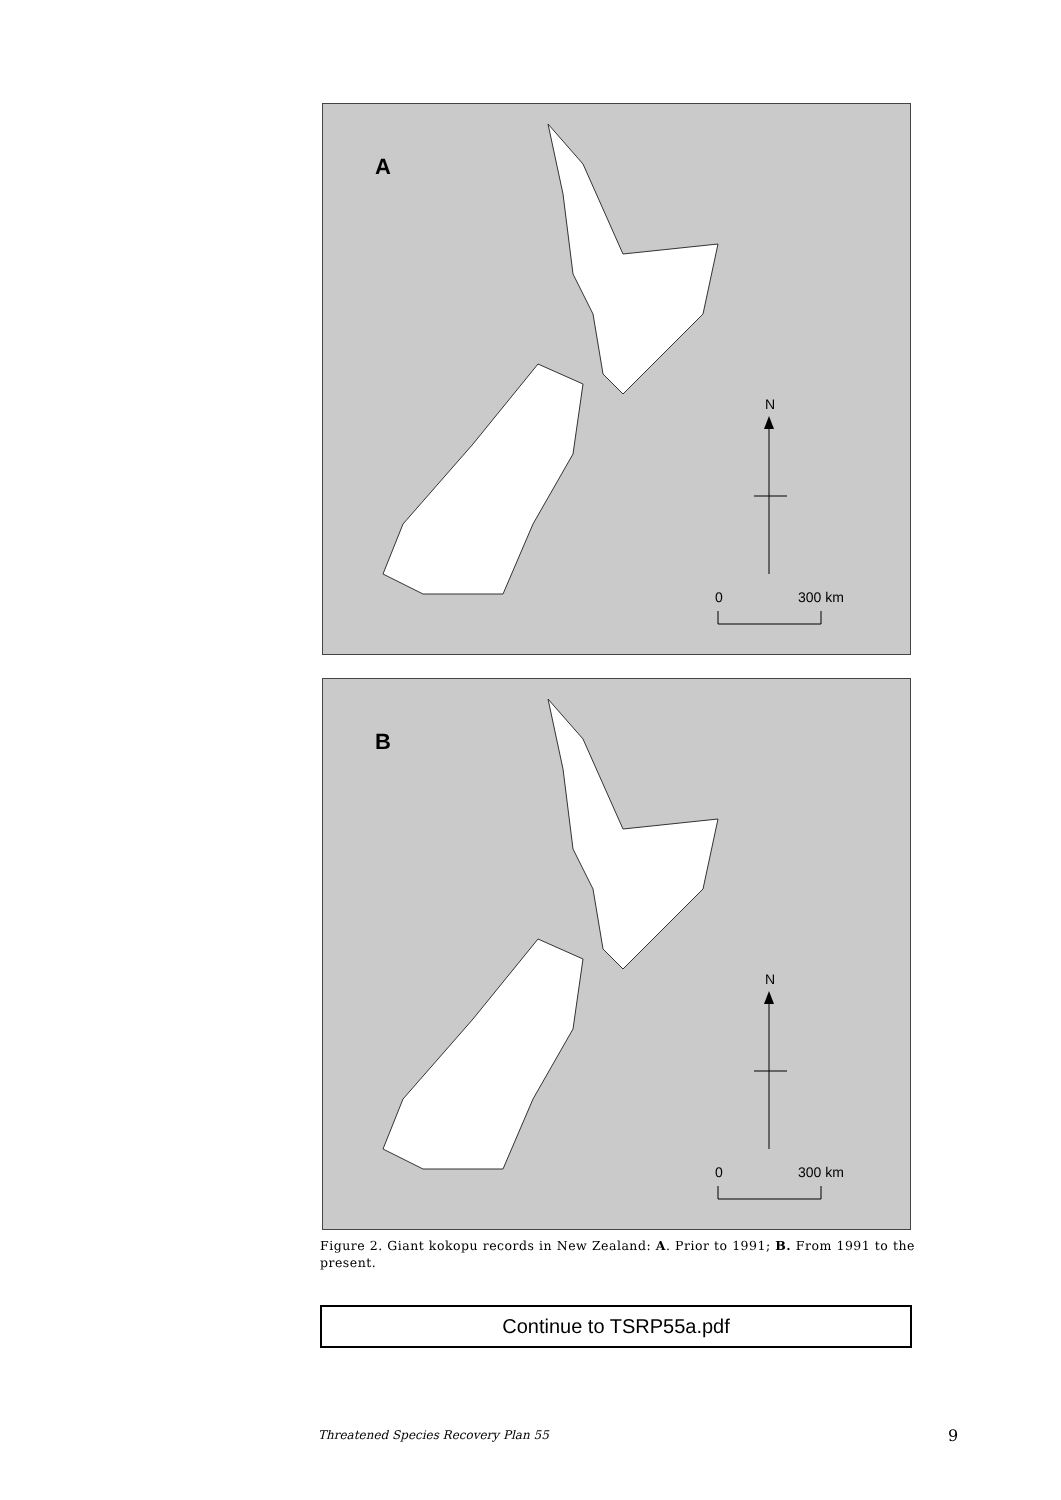A
N
0 300 km
B
N
0 300 km
Figure 2. Giant kokopu records in New Zealand: A. Prior to 1991; B. From 1991 to the present.
Continue to TSRP55a.pdf
Threatened Species Recovery Plan 55
9